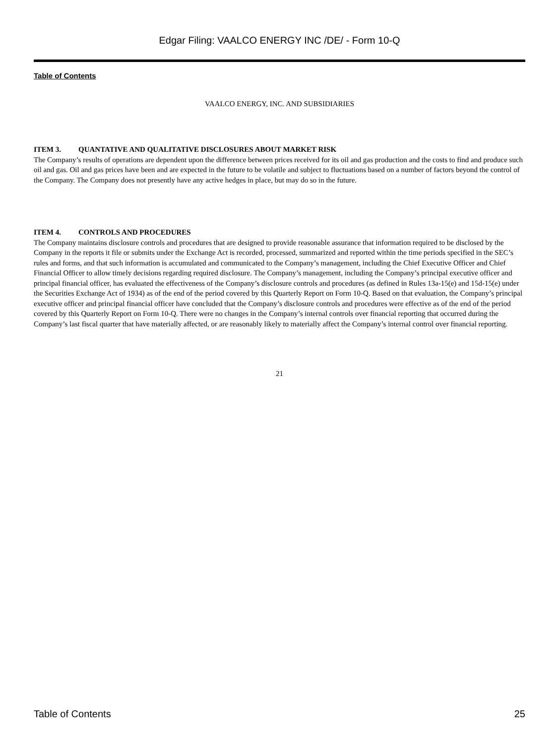Edgar Filing: VAALCO ENERGY INC /DE/ - Form 10-Q
Table of Contents
VAALCO ENERGY, INC. AND SUBSIDIARIES
ITEM 3. QUANTATIVE AND QUALITATIVE DISCLOSURES ABOUT MARKET RISK
The Company’s results of operations are dependent upon the difference between prices received for its oil and gas production and the costs to find and produce such oil and gas. Oil and gas prices have been and are expected in the future to be volatile and subject to fluctuations based on a number of factors beyond the control of the Company. The Company does not presently have any active hedges in place, but may do so in the future.
ITEM 4. CONTROLS AND PROCEDURES
The Company maintains disclosure controls and procedures that are designed to provide reasonable assurance that information required to be disclosed by the Company in the reports it file or submits under the Exchange Act is recorded, processed, summarized and reported within the time periods specified in the SEC’s rules and forms, and that such information is accumulated and communicated to the Company’s management, including the Chief Executive Officer and Chief Financial Officer to allow timely decisions regarding required disclosure. The Company’s management, including the Company’s principal executive officer and principal financial officer, has evaluated the effectiveness of the Company’s disclosure controls and procedures (as defined in Rules 13a-15(e) and 15d-15(e) under the Securities Exchange Act of 1934) as of the end of the period covered by this Quarterly Report on Form 10-Q. Based on that evaluation, the Company’s principal executive officer and principal financial officer have concluded that the Company’s disclosure controls and procedures were effective as of the end of the period covered by this Quarterly Report on Form 10-Q. There were no changes in the Company’s internal controls over financial reporting that occurred during the Company’s last fiscal quarter that have materially affected, or are reasonably likely to materially affect the Company’s internal control over financial reporting.
21
Table of Contents 25